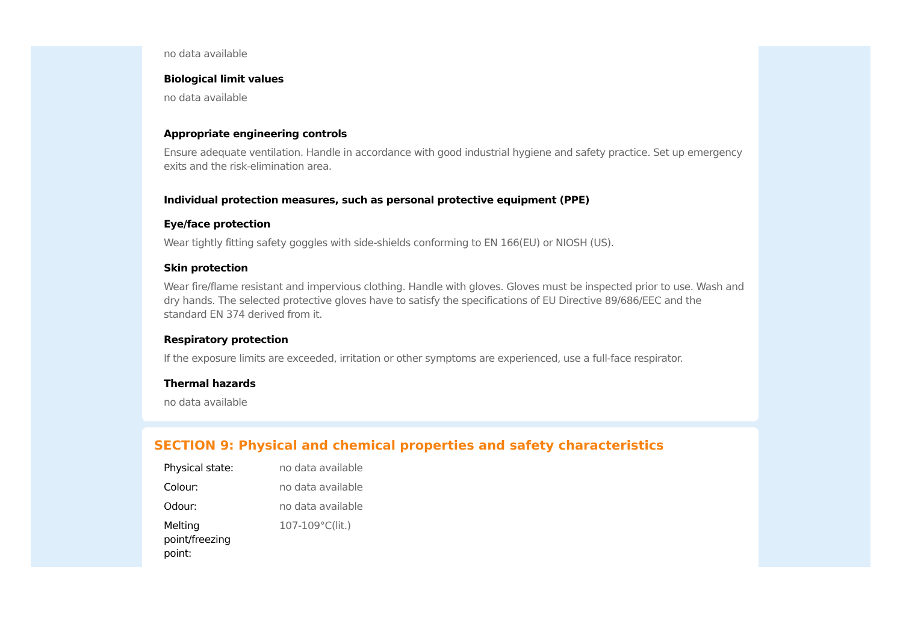no data available
Biological limit values
no data available
Appropriate engineering controls
Ensure adequate ventilation. Handle in accordance with good industrial hygiene and safety practice. Set up emergency exits and the risk-elimination area.
Individual protection measures, such as personal protective equipment (PPE)
Eye/face protection
Wear tightly fitting safety goggles with side-shields conforming to EN 166(EU) or NIOSH (US).
Skin protection
Wear fire/flame resistant and impervious clothing. Handle with gloves. Gloves must be inspected prior to use. Wash and dry hands. The selected protective gloves have to satisfy the specifications of EU Directive 89/686/EEC and the standard EN 374 derived from it.
Respiratory protection
If the exposure limits are exceeded, irritation or other symptoms are experienced, use a full-face respirator.
Thermal hazards
no data available
SECTION 9: Physical and chemical properties and safety characteristics
| Physical state: | no data available |
| Colour: | no data available |
| Odour: | no data available |
| Melting point/freezing point: | 107-109°C(lit.) |